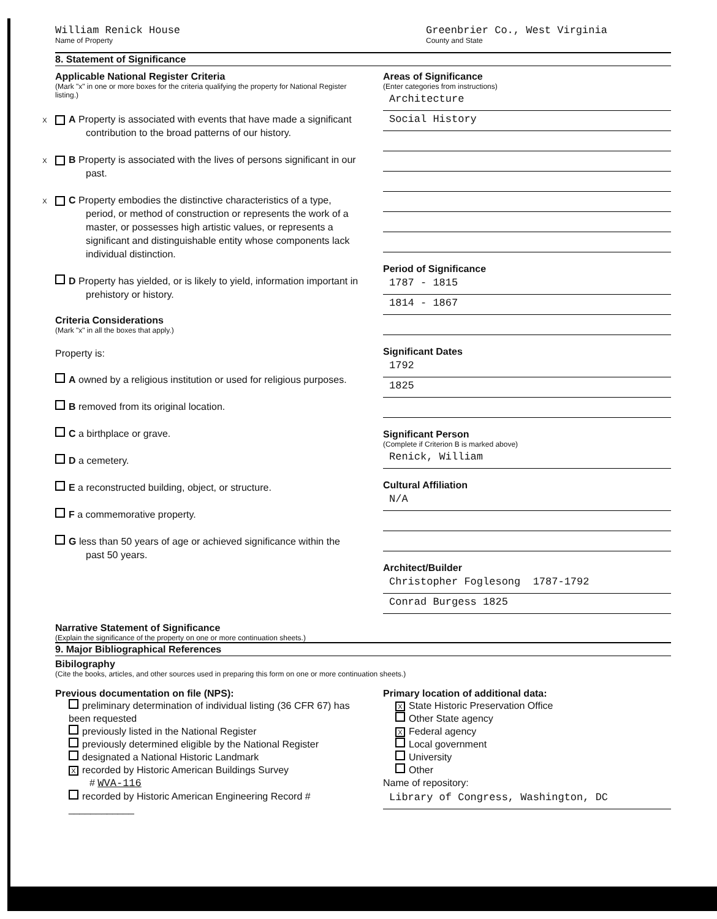William Renick House
Name of Property
Greenbrier Co., West Virginia
County and State
8. Statement of Significance
Applicable National Register Criteria
(Mark "x" in one or more boxes for the criteria qualifying the property for National Register listing.)
X A Property is associated with events that have made a significant contribution to the broad patterns of our history.
X B Property is associated with the lives of persons significant in our past.
X C Property embodies the distinctive characteristics of a type, period, or method of construction or represents the work of a master, or possesses high artistic values, or represents a significant and distinguishable entity whose components lack individual distinction.
D Property has yielded, or is likely to yield, information important in prehistory or history.
Criteria Considerations
(Mark "x" in all the boxes that apply.)
Property is:
A owned by a religious institution or used for religious purposes.
B removed from its original location.
C a birthplace or grave.
D a cemetery.
E a reconstructed building, object, or structure.
F a commemorative property.
G less than 50 years of age or achieved significance within the past 50 years.
Areas of Significance
(Enter categories from instructions)
Architecture
Social History
Period of Significance
1787 - 1815
1814 - 1867
Significant Dates
1792
1825
Significant Person
(Complete if Criterion B is marked above)
Renick, William
Cultural Affiliation
N/A
Architect/Builder
Christopher Foglesong 1787-1792
Conrad Burgess 1825
Narrative Statement of Significance
(Explain the significance of the property on one or more continuation sheets.)
9. Major Bibliographical References
Bibilography
(Cite the books, articles, and other sources used in preparing this form on one or more continuation sheets.)
Previous documentation on file (NPS):
preliminary determination of individual listing (36 CFR 67) has been requested
previously listed in the National Register
previously determined eligible by the National Register
designated a National Historic Landmark
Xrecorded by Historic American Buildings Survey
# WVA-116
recorded by Historic American Engineering Record # ____________
Primary location of additional data:
X State Historic Preservation Office
Other State agency
X Federal agency
Local government
University
Other
Name of repository:
Library of Congress, Washington, DC